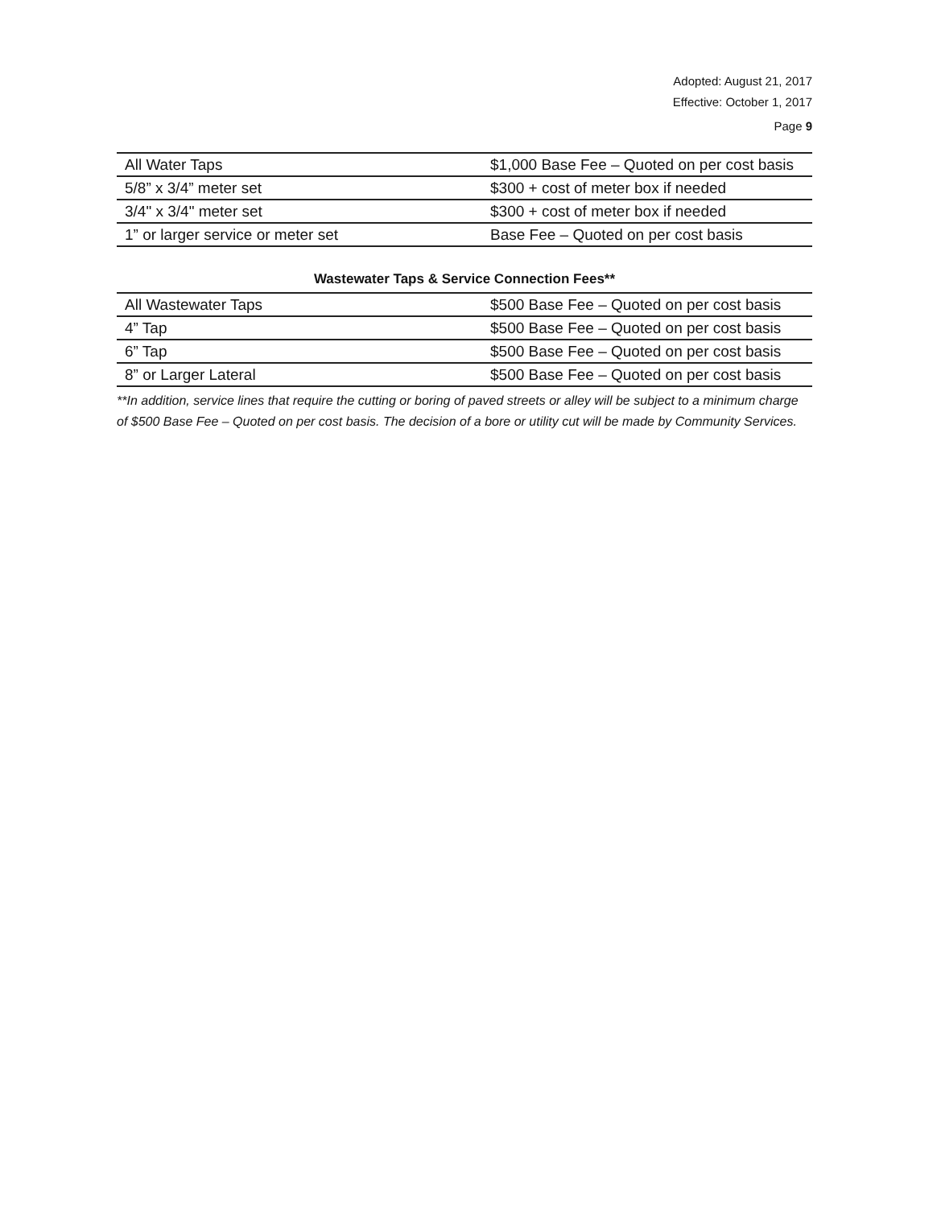Adopted: August 21, 2017
Effective: October 1, 2017
Page 9
| All Water Taps | $1,000 Base Fee – Quoted on per cost basis |
| 5/8” x 3/4” meter set | $300 + cost of meter box if needed |
| 3/4" x 3/4" meter set | $300 + cost of meter box if needed |
| 1” or larger service or meter set | Base Fee – Quoted on per cost basis |
Wastewater Taps & Service Connection Fees**
| All Wastewater Taps | $500 Base Fee – Quoted on per cost basis |
| 4” Tap | $500 Base Fee – Quoted on per cost basis |
| 6” Tap | $500 Base Fee – Quoted on per cost basis |
| 8” or Larger Lateral | $500 Base Fee – Quoted on per cost basis |
**In addition, service lines that require the cutting or boring of paved streets or alley will be subject to a minimum charge of $500 Base Fee – Quoted on per cost basis. The decision of a bore or utility cut will be made by Community Services.